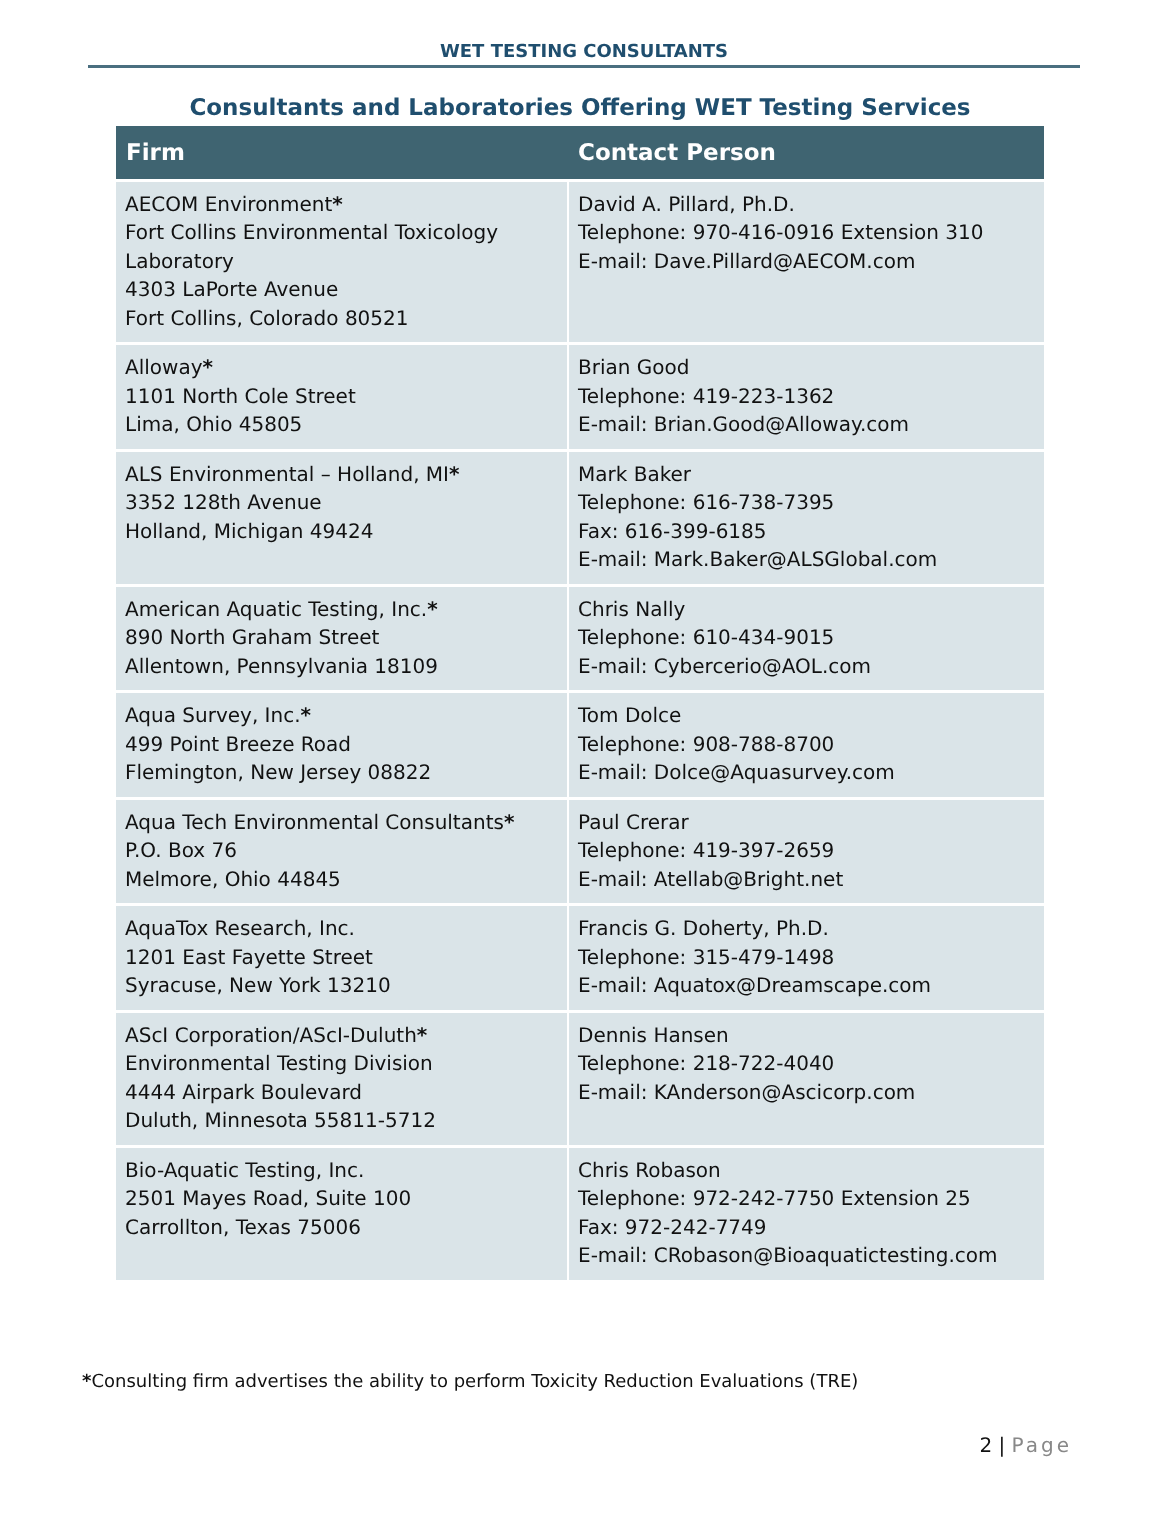WET TESTING CONSULTANTS
Consultants and Laboratories Offering WET Testing Services
| Firm | Contact Person |
| --- | --- |
| AECOM Environment * Fort Collins Environmental Toxicology Laboratory 4303 LaPorte Avenue Fort Collins, Colorado 80521 | David A. Pillard, Ph.D. Telephone: 970-416-0916 Extension 310 E-mail: Dave.Pillard@AECOM.com |
| Alloway * 1101 North Cole Street Lima, Ohio 45805 | Brian Good Telephone: 419-223-1362 E-mail: Brian.Good@Alloway.com |
| ALS Environmental – Holland, MI * 3352 128th Avenue Holland, Michigan 49424 | Mark Baker Telephone: 616-738-7395 Fax: 616-399-6185 E-mail: Mark.Baker@ALSGlobal.com |
| American Aquatic Testing, Inc. * 890 North Graham Street Allentown, Pennsylvania 18109 | Chris Nally Telephone: 610-434-9015 E-mail: Cybercerio@AOL.com |
| Aqua Survey, Inc. * 499 Point Breeze Road Flemington, New Jersey 08822 | Tom Dolce Telephone: 908-788-8700 E-mail: Dolce@Aquasurvey.com |
| Aqua Tech Environmental Consultants * P.O. Box 76 Melmore, Ohio 44845 | Paul Crerar Telephone: 419-397-2659 E-mail: Atellab@Bright.net |
| AquaTox Research, Inc. 1201 East Fayette Street Syracuse, New York 13210 | Francis G. Doherty, Ph.D. Telephone: 315-479-1498 E-mail: Aquatox@Dreamscape.com |
| AScI Corporation/AScI-Duluth * Environmental Testing Division 4444 Airpark Boulevard Duluth, Minnesota 55811-5712 | Dennis Hansen Telephone: 218-722-4040 E-mail: KAnderson@Ascicorp.com |
| Bio-Aquatic Testing, Inc. 2501 Mayes Road, Suite 100 Carrollton, Texas 75006 | Chris Robason Telephone: 972-242-7750 Extension 25 Fax: 972-242-7749 E-mail: CRobason@Bioaquatictesting.com |
*Consulting firm advertises the ability to perform Toxicity Reduction Evaluations (TRE)
2 | Page